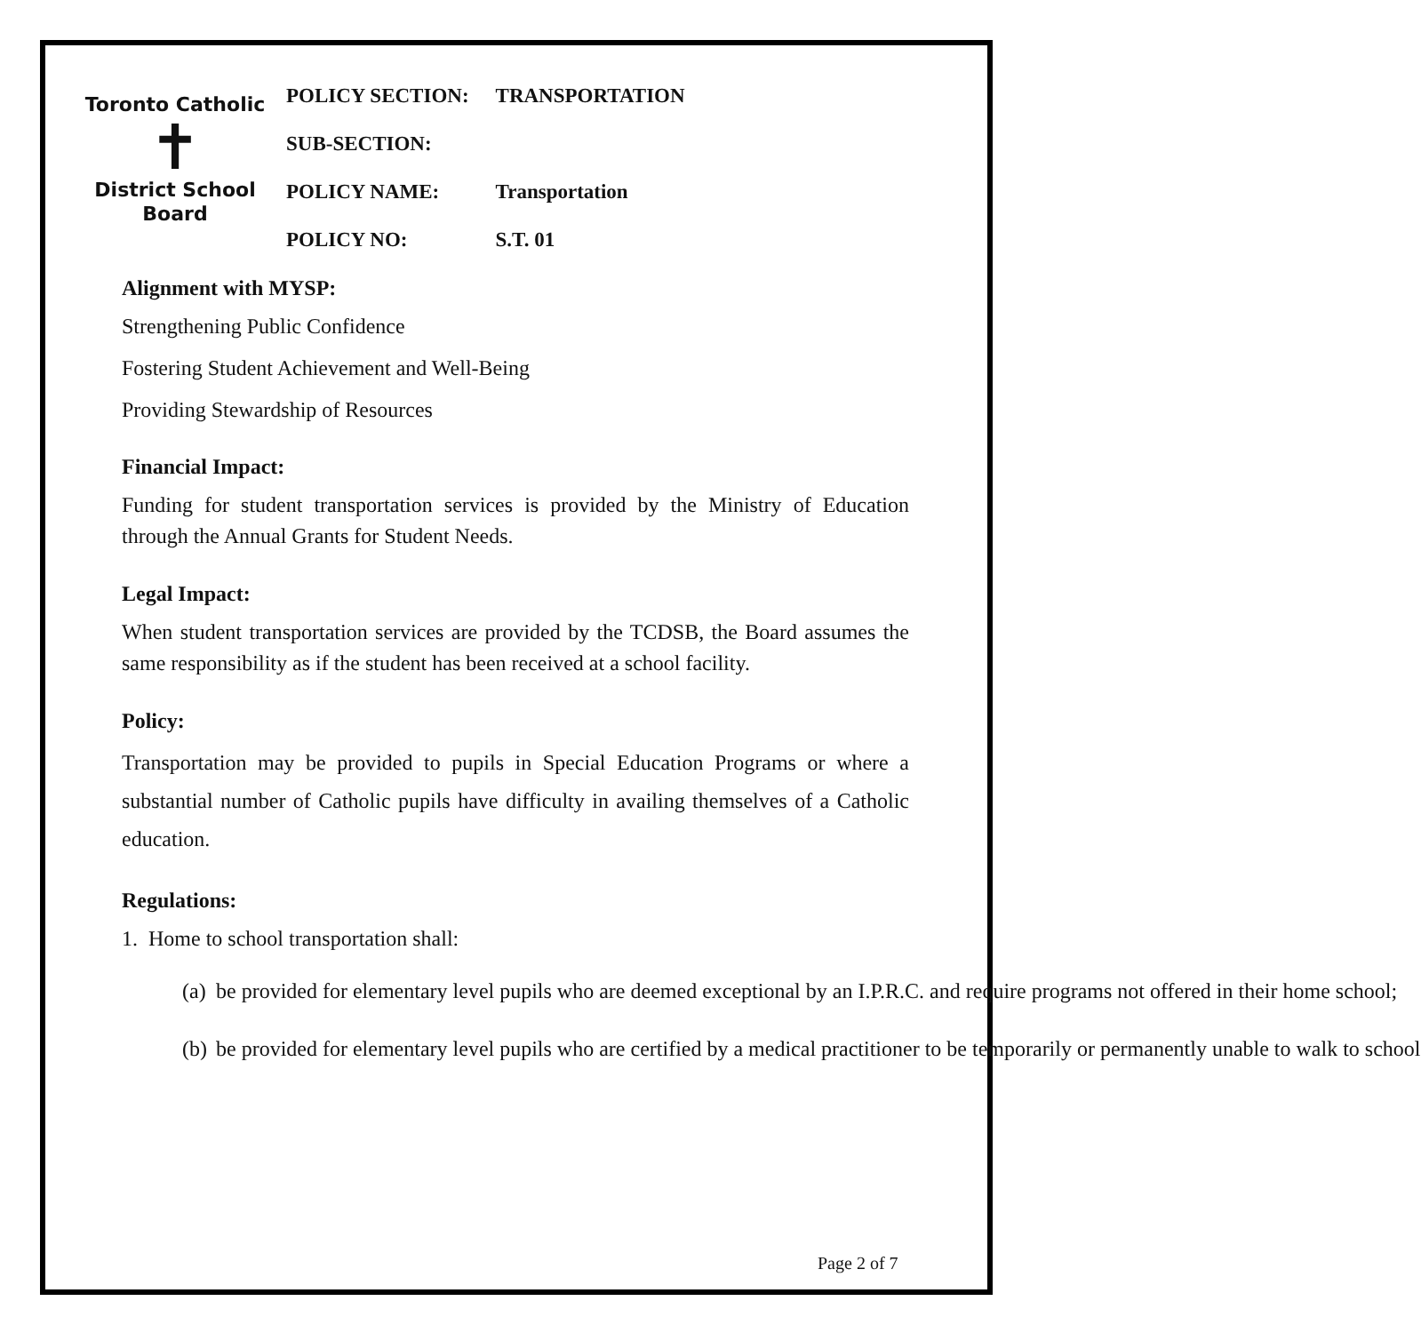Toronto Catholic
✝
District School Board
| POLICY SECTION: | TRANSPORTATION |
| SUB-SECTION: | |
| POLICY NAME: | Transportation |
| POLICY NO: | S.T. 01 |
Alignment with MYSP:
Strengthening Public Confidence
Fostering Student Achievement and Well-Being
Providing Stewardship of Resources
Financial Impact:
Funding for student transportation services is provided by the Ministry of Education through the Annual Grants for Student Needs.
Legal Impact:
When student transportation services are provided by the TCDSB, the Board assumes the same responsibility as if the student has been received at a school facility.
Policy:
Transportation may be provided to pupils in Special Education Programs or where a substantial number of Catholic pupils have difficulty in availing themselves of a Catholic education.
Regulations:
1. Home to school transportation shall:
(a) be provided for elementary level pupils who are deemed exceptional by an I.P.R.C. and require programs not offered in their home school;
(b) be provided for elementary level pupils who are certified by a medical practitioner to be temporarily or permanently unable to walk to school
Page 2 of 7